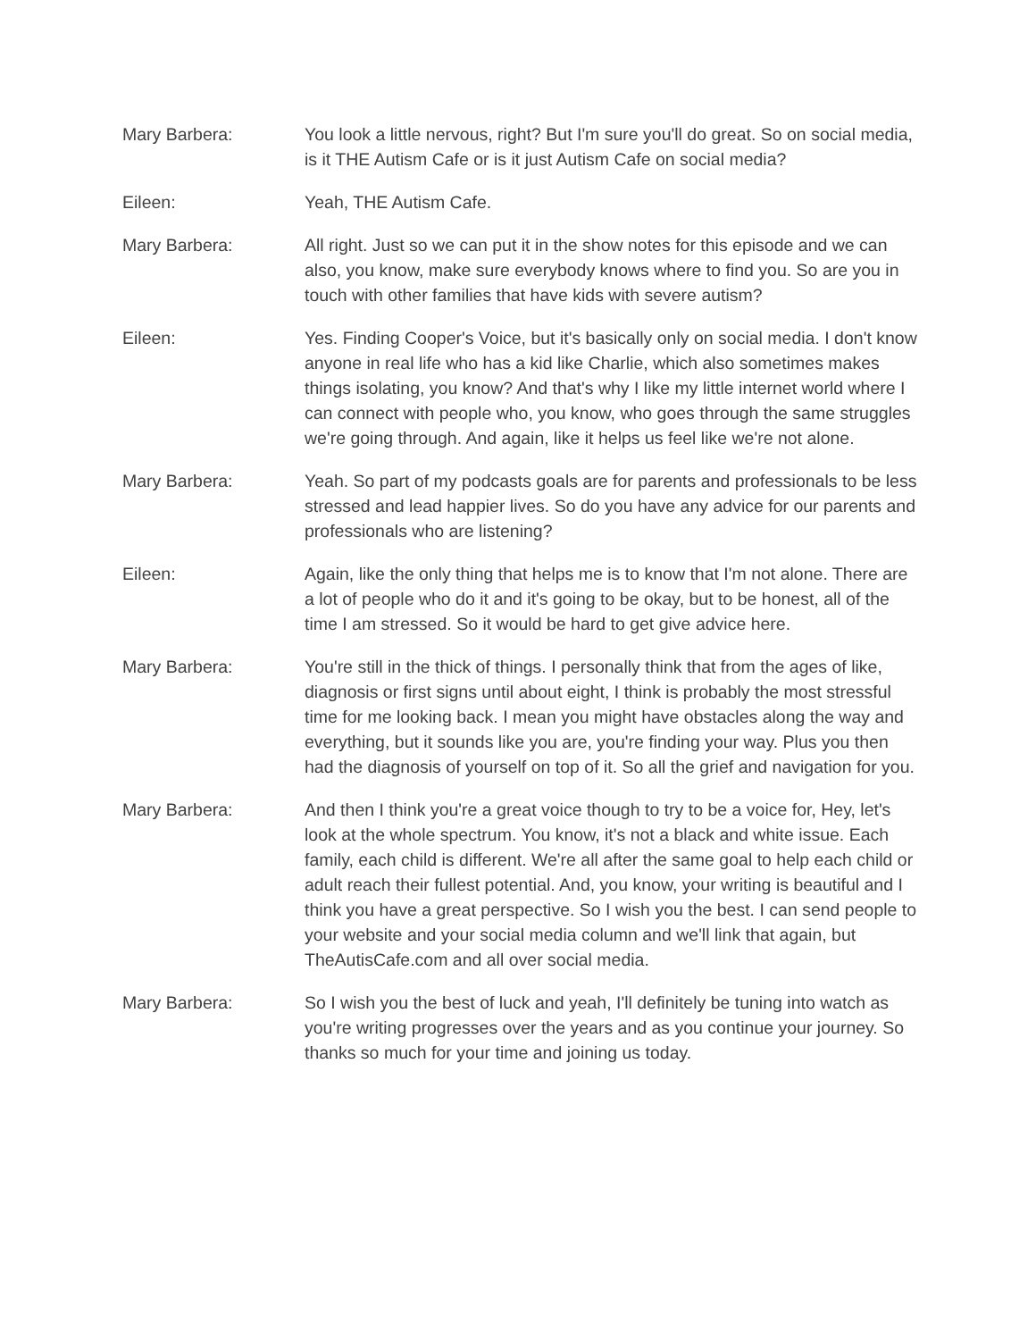Mary Barbera: You look a little nervous, right? But I'm sure you'll do great. So on social media, is it THE Autism Cafe or is it just Autism Cafe on social media?
Eileen: Yeah, THE Autism Cafe.
Mary Barbera: All right. Just so we can put it in the show notes for this episode and we can also, you know, make sure everybody knows where to find you. So are you in touch with other families that have kids with severe autism?
Eileen: Yes. Finding Cooper's Voice, but it's basically only on social media. I don't know anyone in real life who has a kid like Charlie, which also sometimes makes things isolating, you know? And that's why I like my little internet world where I can connect with people who, you know, who goes through the same struggles we're going through. And again, like it helps us feel like we're not alone.
Mary Barbera: Yeah. So part of my podcasts goals are for parents and professionals to be less stressed and lead happier lives. So do you have any advice for our parents and professionals who are listening?
Eileen: Again, like the only thing that helps me is to know that I'm not alone. There are a lot of people who do it and it's going to be okay, but to be honest, all of the time I am stressed. So it would be hard to get give advice here.
Mary Barbera: You're still in the thick of things. I personally think that from the ages of like, diagnosis or first signs until about eight, I think is probably the most stressful time for me looking back. I mean you might have obstacles along the way and everything, but it sounds like you are, you're finding your way. Plus you then had the diagnosis of yourself on top of it. So all the grief and navigation for you.
Mary Barbera: And then I think you're a great voice though to try to be a voice for, Hey, let's look at the whole spectrum. You know, it's not a black and white issue. Each family, each child is different. We're all after the same goal to help each child or adult reach their fullest potential. And, you know, your writing is beautiful and I think you have a great perspective. So I wish you the best. I can send people to your website and your social media column and we'll link that again, but TheAutisCafe.com and all over social media.
Mary Barbera: So I wish you the best of luck and yeah, I'll definitely be tuning into watch as you're writing progresses over the years and as you continue your journey. So thanks so much for your time and joining us today.